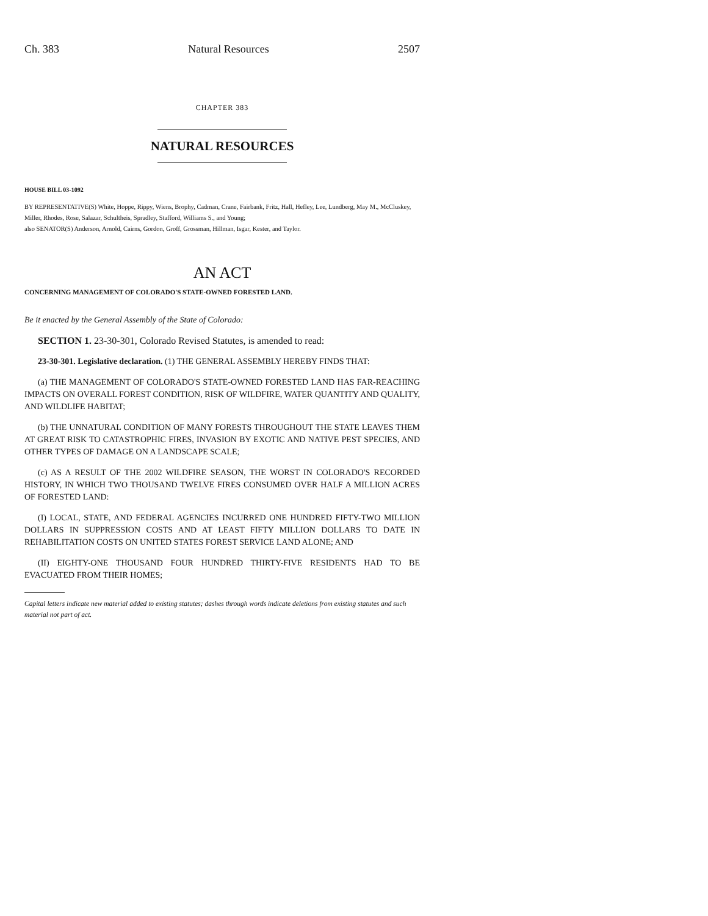Ch. 383 Natural Resources 2507
CHAPTER 383
NATURAL RESOURCES
HOUSE BILL 03-1092
BY REPRESENTATIVE(S) White, Hoppe, Rippy, Wiens, Brophy, Cadman, Crane, Fairbank, Fritz, Hall, Hefley, Lee, Lundberg, May M., McCluskey, Miller, Rhodes, Rose, Salazar, Schultheis, Spradley, Stafford, Williams S., and Young;
also SENATOR(S) Anderson, Arnold, Cairns, Gordon, Groff, Grossman, Hillman, Isgar, Kester, and Taylor.
AN ACT
CONCERNING MANAGEMENT OF COLORADO'S STATE-OWNED FORESTED LAND.
Be it enacted by the General Assembly of the State of Colorado:
SECTION 1. 23-30-301, Colorado Revised Statutes, is amended to read:
23-30-301. Legislative declaration. (1) THE GENERAL ASSEMBLY HEREBY FINDS THAT:
(a) THE MANAGEMENT OF COLORADO'S STATE-OWNED FORESTED LAND HAS FAR-REACHING IMPACTS ON OVERALL FOREST CONDITION, RISK OF WILDFIRE, WATER QUANTITY AND QUALITY, AND WILDLIFE HABITAT;
(b) THE UNNATURAL CONDITION OF MANY FORESTS THROUGHOUT THE STATE LEAVES THEM AT GREAT RISK TO CATASTROPHIC FIRES, INVASION BY EXOTIC AND NATIVE PEST SPECIES, AND OTHER TYPES OF DAMAGE ON A LANDSCAPE SCALE;
(c) AS A RESULT OF THE 2002 WILDFIRE SEASON, THE WORST IN COLORADO'S RECORDED HISTORY, IN WHICH TWO THOUSAND TWELVE FIRES CONSUMED OVER HALF A MILLION ACRES OF FORESTED LAND:
(I) LOCAL, STATE, AND FEDERAL AGENCIES INCURRED ONE HUNDRED FIFTY-TWO MILLION DOLLARS IN SUPPRESSION COSTS AND AT LEAST FIFTY MILLION DOLLARS TO DATE IN REHABILITATION COSTS ON UNITED STATES FOREST SERVICE LAND ALONE; AND
(II) EIGHTY-ONE THOUSAND FOUR HUNDRED THIRTY-FIVE RESIDENTS HAD TO BE EVACUATED FROM THEIR HOMES;
Capital letters indicate new material added to existing statutes; dashes through words indicate deletions from existing statutes and such material not part of act.